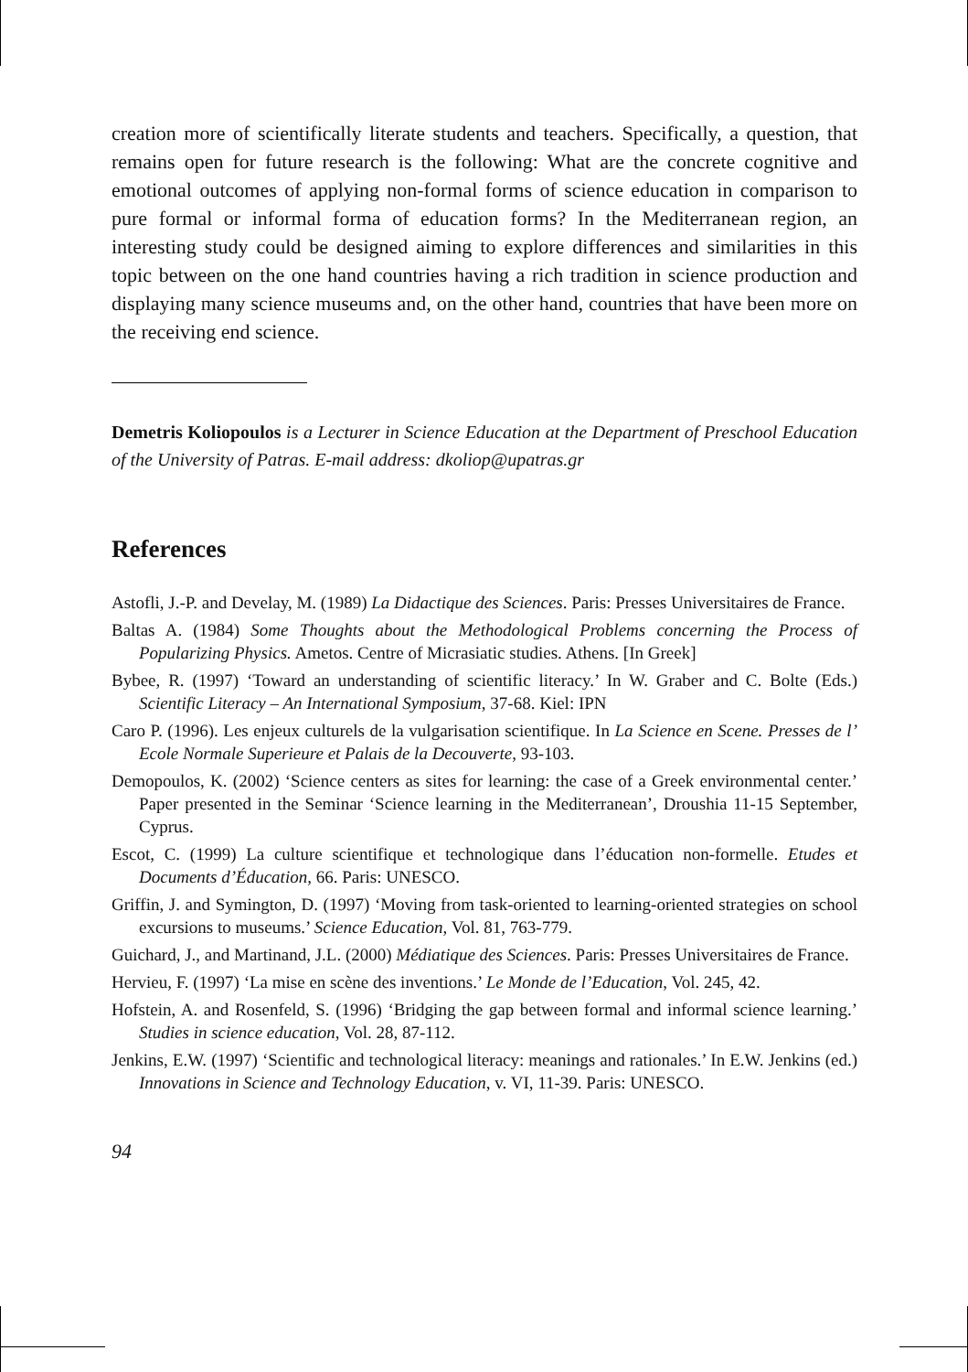creation more of scientifically literate students and teachers. Specifically, a question, that remains open for future research is the following: What are the concrete cognitive and emotional outcomes of applying non-formal forms of science education in comparison to pure formal or informal forma of education forms? In the Mediterranean region, an interesting study could be designed aiming to explore differences and similarities in this topic between on the one hand countries having a rich tradition in science production and displaying many science museums and, on the other hand, countries that have been more on the receiving end science.
Demetris Koliopoulos is a Lecturer in Science Education at the Department of Preschool Education of the University of Patras. E-mail address: dkoliop@upatras.gr
References
Astofli, J.-P. and Develay, M. (1989) La Didactique des Sciences. Paris: Presses Universitaires de France.
Baltas A. (1984) Some Thoughts about the Methodological Problems concerning the Process of Popularizing Physics. Ametos. Centre of Micrasiatic studies. Athens. [In Greek]
Bybee, R. (1997) ‘Toward an understanding of scientific literacy.’ In W. Graber and C. Bolte (Eds.) Scientific Literacy – An International Symposium, 37-68. Kiel: IPN
Caro P. (1996). Les enjeux culturels de la vulgarisation scientifique. In La Science en Scene. Presses de l’ Ecole Normale Superieure et Palais de la Decouverte, 93-103.
Demopoulos, K. (2002) ‘Science centers as sites for learning: the case of a Greek environmental center.’ Paper presented in the Seminar ‘Science learning in the Mediterranean’, Droushia 11-15 September, Cyprus.
Escot, C. (1999) La culture scientifique et technologique dans l’éducation non-formelle. Etudes et Documents d’Éducation, 66. Paris: UNESCO.
Griffin, J. and Symington, D. (1997) ‘Moving from task-oriented to learning-oriented strategies on school excursions to museums.’ Science Education, Vol. 81, 763-779.
Guichard, J., and Martinand, J.L. (2000) Médiatique des Sciences. Paris: Presses Universitaires de France.
Hervieu, F. (1997) ‘La mise en scène des inventions.’ Le Monde de l’Education, Vol. 245, 42.
Hofstein, A. and Rosenfeld, S. (1996) ‘Bridging the gap between formal and informal science learning.’ Studies in science education, Vol. 28, 87-112.
Jenkins, E.W. (1997) ‘Scientific and technological literacy: meanings and rationales.’ In E.W. Jenkins (ed.) Innovations in Science and Technology Education, v. VI, 11-39. Paris: UNESCO.
94